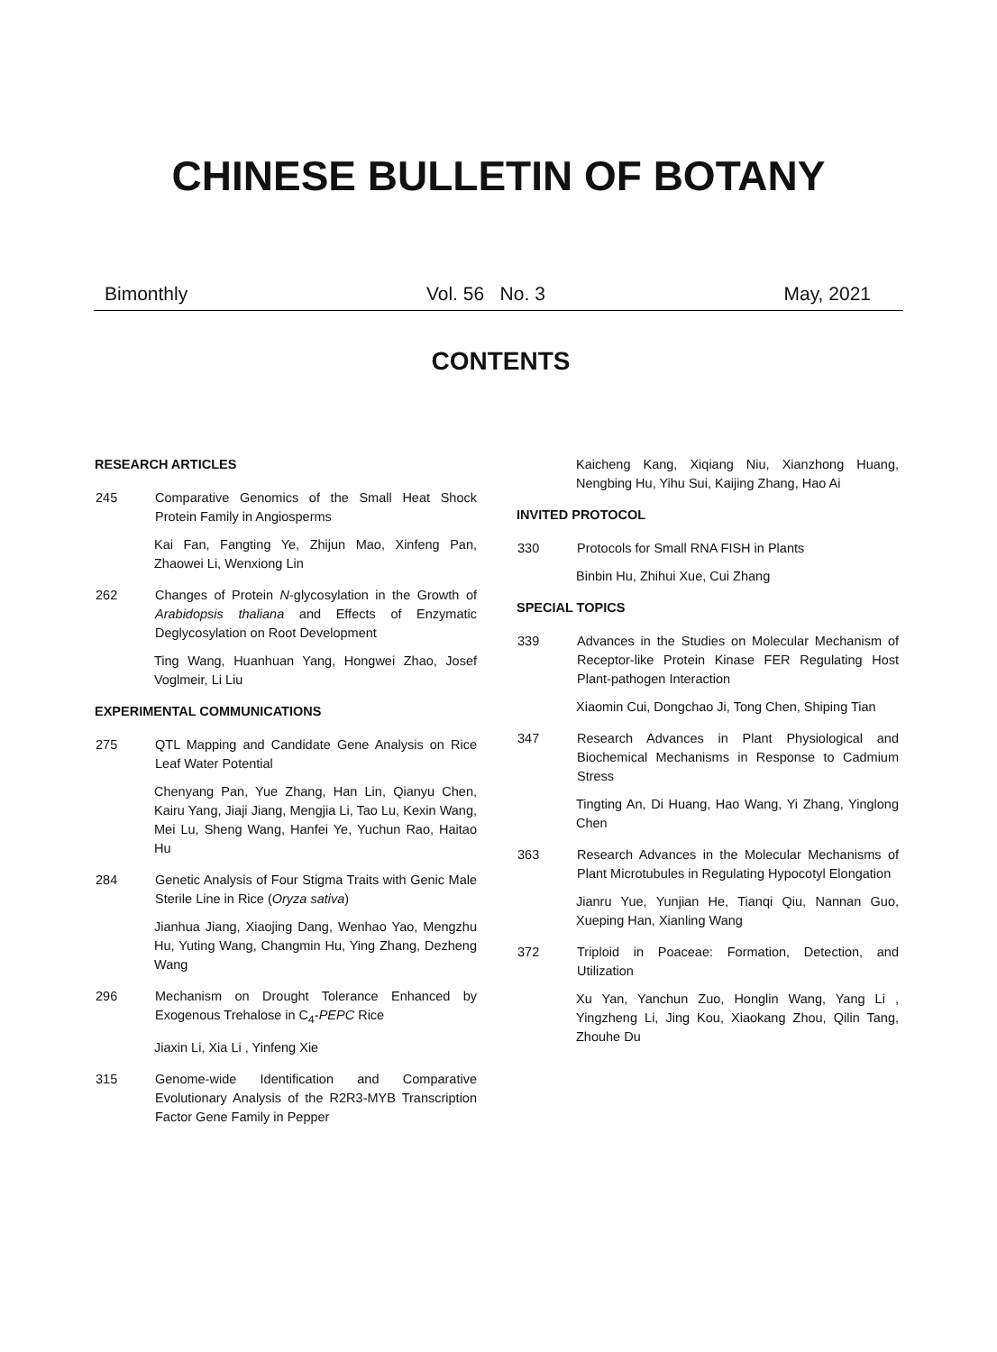CHINESE BULLETIN OF BOTANY
Bimonthly Vol. 56 No. 3 May, 2021
CONTENTS
RESEARCH ARTICLES
245 Comparative Genomics of the Small Heat Shock Protein Family in Angiosperms
Kai Fan, Fangting Ye, Zhijun Mao, Xinfeng Pan, Zhaowei Li, Wenxiong Lin
262 Changes of Protein N-glycosylation in the Growth of Arabidopsis thaliana and Effects of Enzymatic Deglycosylation on Root Development
Ting Wang, Huanhuan Yang, Hongwei Zhao, Josef Voglmeir, Li Liu
EXPERIMENTAL COMMUNICATIONS
275 QTL Mapping and Candidate Gene Analysis on Rice Leaf Water Potential
Chenyang Pan, Yue Zhang, Han Lin, Qianyu Chen, Kairu Yang, Jiaji Jiang, Mengjia Li, Tao Lu, Kexin Wang, Mei Lu, Sheng Wang, Hanfei Ye, Yuchun Rao, Haitao Hu
284 Genetic Analysis of Four Stigma Traits with Genic Male Sterile Line in Rice (Oryza sativa)
Jianhua Jiang, Xiaojing Dang, Wenhao Yao, Mengzhu Hu, Yuting Wang, Changmin Hu, Ying Zhang, Dezheng Wang
296 Mechanism on Drought Tolerance Enhanced by Exogenous Trehalose in C<sub>4</sub>-PEPC Rice
Jiaxin Li, Xia Li , Yinfeng Xie
315 Genome-wide Identification and Comparative Evolutionary Analysis of the R2R3-MYB Transcription Factor Gene Family in Pepper
Kaicheng Kang, Xiqiang Niu, Xianzhong Huang, Nengbing Hu, Yihu Sui, Kaijing Zhang, Hao Ai
INVITED PROTOCOL
330 Protocols for Small RNA FISH in Plants
Binbin Hu, Zhihui Xue, Cui Zhang
SPECIAL TOPICS
339 Advances in the Studies on Molecular Mechanism of Receptor-like Protein Kinase FER Regulating Host Plant-pathogen Interaction
Xiaomin Cui, Dongchao Ji, Tong Chen, Shiping Tian
347 Research Advances in Plant Physiological and Biochemical Mechanisms in Response to Cadmium Stress
Tingting An, Di Huang, Hao Wang, Yi Zhang, Yinglong Chen
363 Research Advances in the Molecular Mechanisms of Plant Microtubules in Regulating Hypocotyl Elongation
Jianru Yue, Yunjian He, Tianqi Qiu, Nannan Guo, Xueping Han, Xianling Wang
372 Triploid in Poaceae: Formation, Detection, and Utilization
Xu Yan, Yanchun Zuo, Honglin Wang, Yang Li , Yingzheng Li, Jing Kou, Xiaokang Zhou, Qilin Tang, Zhouhe Du